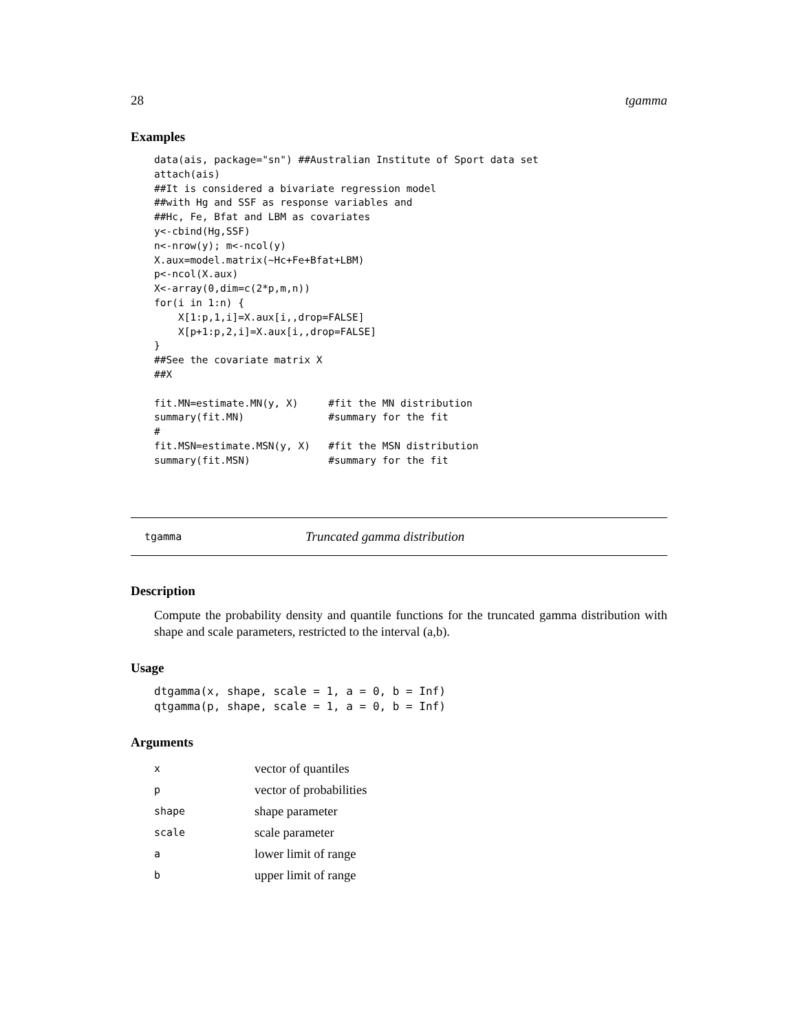28 tgamma
Examples
data(ais, package="sn") ##Australian Institute of Sport data set
attach(ais)
##It is considered a bivariate regression model
##with Hg and SSF as response variables and
##Hc, Fe, Bfat and LBM as covariates
y<-cbind(Hg,SSF)
n<-nrow(y); m<-ncol(y)
X.aux=model.matrix(~Hc+Fe+Bfat+LBM)
p<-ncol(X.aux)
X<-array(0,dim=c(2*p,m,n))
for(i in 1:n) {
    X[1:p,1,i]=X.aux[i,,drop=FALSE]
    X[p+1:p,2,i]=X.aux[i,,drop=FALSE]
}
##See the covariate matrix X
##X

fit.MN=estimate.MN(y, X)     #fit the MN distribution
summary(fit.MN)              #summary for the fit
#
fit.MSN=estimate.MSN(y, X)   #fit the MSN distribution
summary(fit.MSN)             #summary for the fit
tgamma Truncated gamma distribution
Description
Compute the probability density and quantile functions for the truncated gamma distribution with shape and scale parameters, restricted to the interval (a,b).
Usage
dtgamma(x, shape, scale = 1, a = 0, b = Inf)
qtgamma(p, shape, scale = 1, a = 0, b = Inf)
Arguments
| x | vector of quantiles |
| p | vector of probabilities |
| shape | shape parameter |
| scale | scale parameter |
| a | lower limit of range |
| b | upper limit of range |